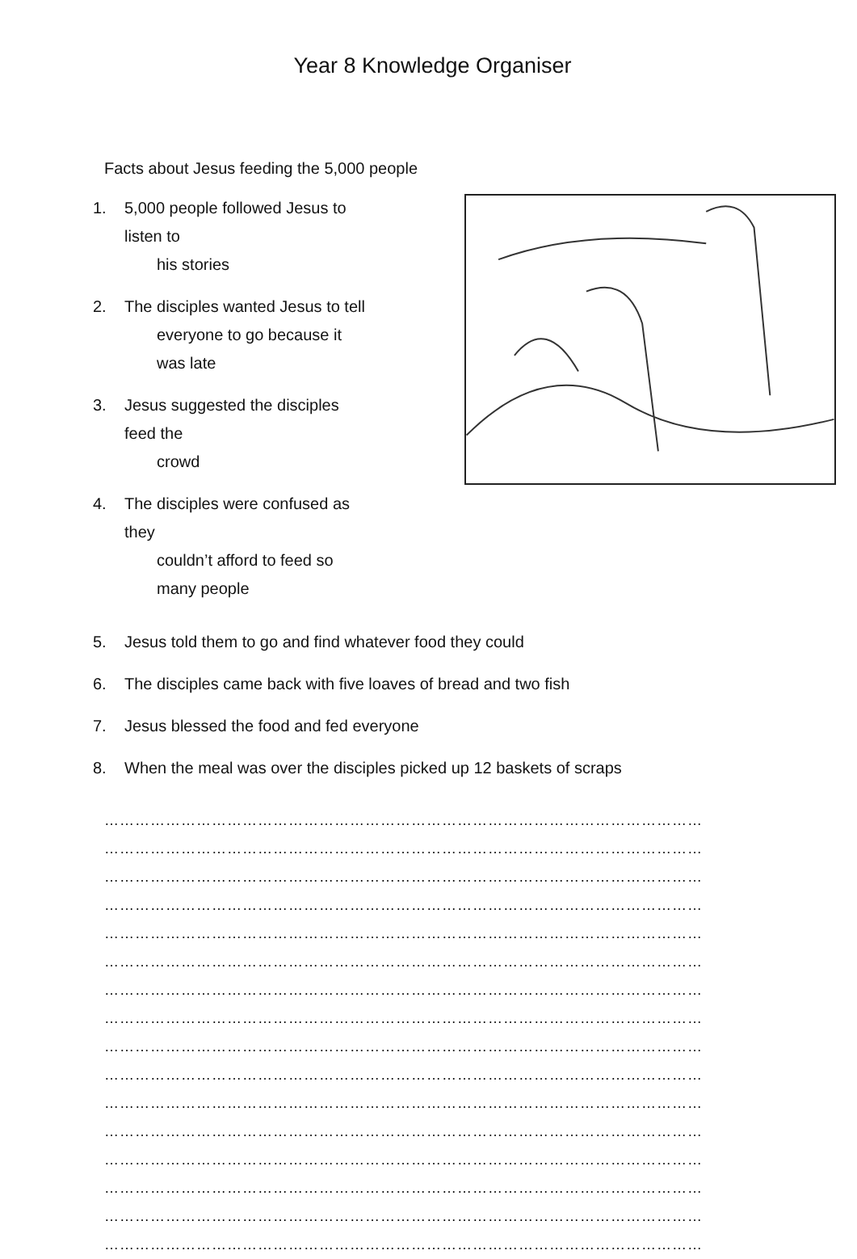Year 8 Knowledge Organiser
Facts about Jesus feeding the 5,000 people
1. 5,000 people followed Jesus to listen to
his stories
2. The disciples wanted Jesus to tell
everyone to go because it was late
3. Jesus suggested the disciples feed the
crowd
4. The disciples were confused as they
couldn’t afford to feed so many people
5. Jesus told them to go and find whatever food they could
6. The disciples came back with five loaves of bread and two fish
7. Jesus blessed the food and fed everyone
8. When the meal was over the disciples picked up 12 baskets of scraps
………………………………………………………………………………………………………
………………………………………………………………………………………………………
………………………………………………………………………………………………………
………………………………………………………………………………………………………
………………………………………………………………………………………………………
………………………………………………………………………………………………………
………………………………………………………………………………………………………
………………………………………………………………………………………………………
………………………………………………………………………………………………………
………………………………………………………………………………………………………
………………………………………………………………………………………………………
………………………………………………………………………………………………………
………………………………………………………………………………………………………
………………………………………………………………………………………………………
………………………………………………………………………………………………………
………………………………………………………………………………………………………